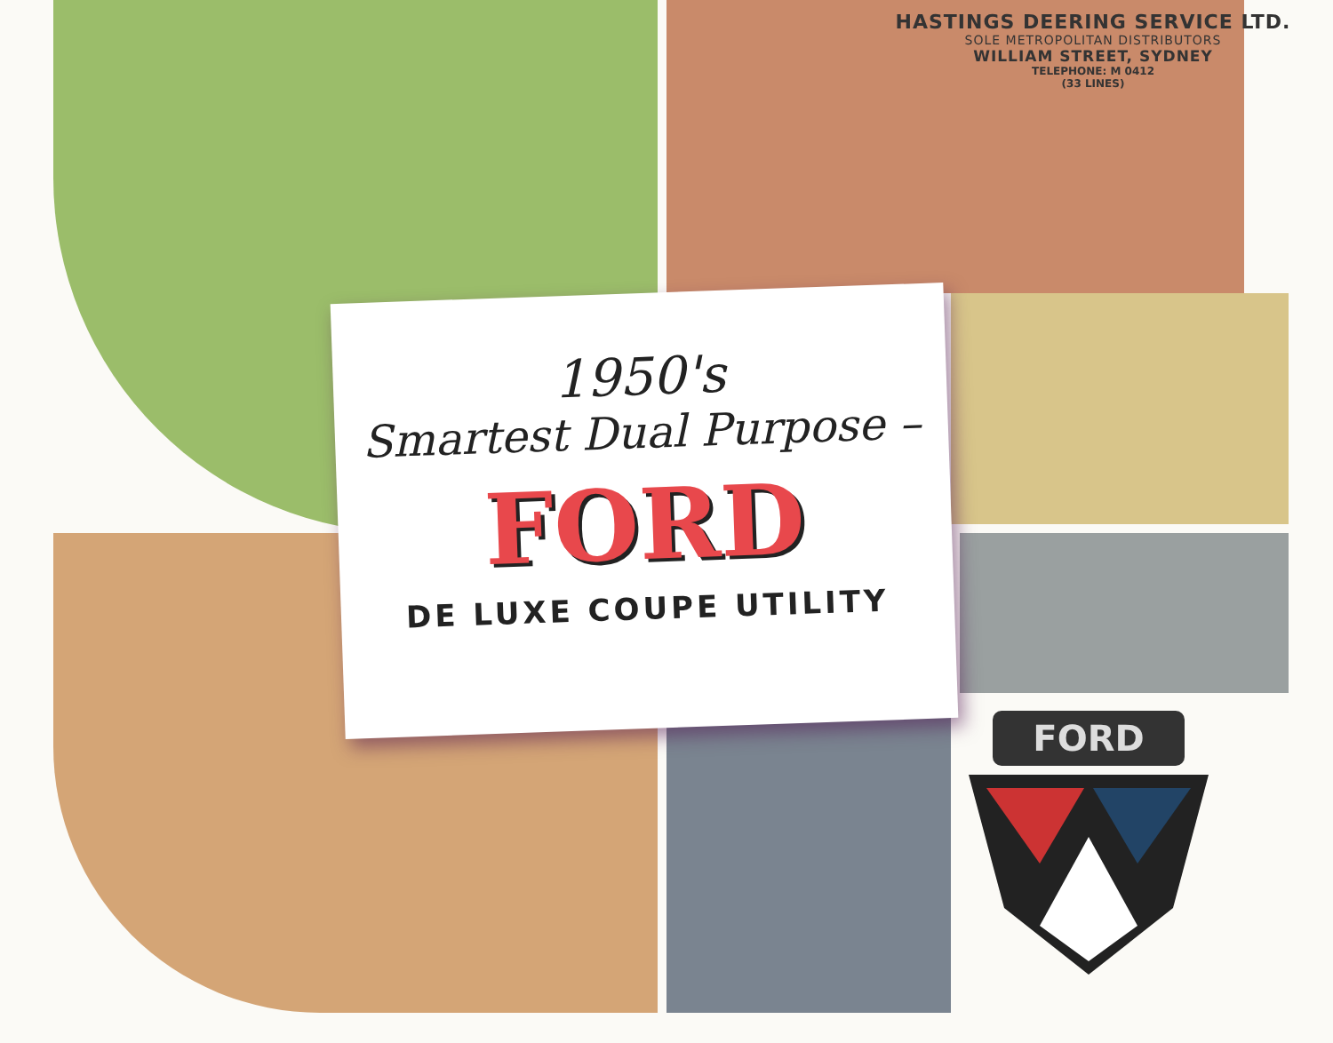HASTINGS DEERING SERVICE LTD.
SOLE METROPOLITAN DISTRIBUTORS
WILLIAM STREET, SYDNEY
TELEPHONE: M 0412
(33 LINES)
1950's
Smartest Dual Purpose –
FORD
DE LUXE COUPE UTILITY
FORD